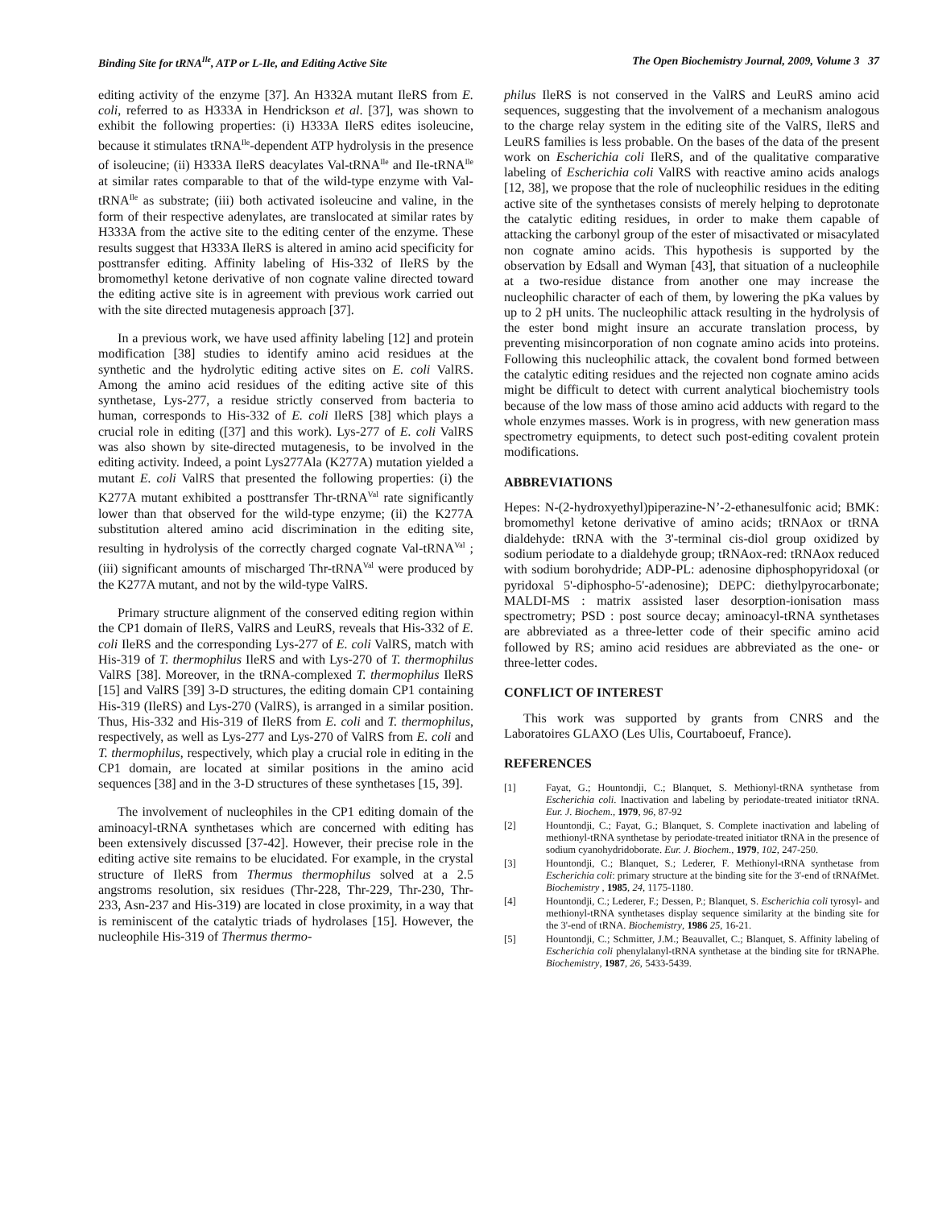Binding Site for tRNA<sup>Ile</sup>, ATP or L-Ile, and Editing Active Site The Open Biochemistry Journal, 2009, Volume 3 37
editing activity of the enzyme [37]. An H332A mutant IleRS from E. coli, referred to as H333A in Hendrickson et al. [37], was shown to exhibit the following properties: (i) H333A IleRS edites isoleucine, because it stimulates tRNA<sup>Ile</sup>-dependent ATP hydrolysis in the presence of isoleucine; (ii) H333A IleRS deacylates Val-tRNA<sup>Ile</sup> and Ile-tRNA<sup>Ile</sup> at similar rates comparable to that of the wild-type enzyme with Val-tRNA<sup>Ile</sup> as substrate; (iii) both activated isoleucine and valine, in the form of their respective adenylates, are translocated at similar rates by H333A from the active site to the editing center of the enzyme. These results suggest that H333A IleRS is altered in amino acid specificity for posttransfer editing. Affinity labeling of His-332 of IleRS by the bromomethyl ketone derivative of non cognate valine directed toward the editing active site is in agreement with previous work carried out with the site directed mutagenesis approach [37].
In a previous work, we have used affinity labeling [12] and protein modification [38] studies to identify amino acid residues at the synthetic and the hydrolytic editing active sites on E. coli ValRS. Among the amino acid residues of the editing active site of this synthetase, Lys-277, a residue strictly conserved from bacteria to human, corresponds to His-332 of E. coli IleRS [38] which plays a crucial role in editing ([37] and this work). Lys-277 of E. coli ValRS was also shown by site-directed mutagenesis, to be involved in the editing activity. Indeed, a point Lys277Ala (K277A) mutation yielded a mutant E. coli ValRS that presented the following properties: (i) the K277A mutant exhibited a posttransfer Thr-tRNA<sup>Val</sup> rate significantly lower than that observed for the wild-type enzyme; (ii) the K277A substitution altered amino acid discrimination in the editing site, resulting in hydrolysis of the correctly charged cognate Val-tRNA<sup>Val</sup> ; (iii) significant amounts of mischarged Thr-tRNA<sup>Val</sup> were produced by the K277A mutant, and not by the wild-type ValRS.
Primary structure alignment of the conserved editing region within the CP1 domain of IleRS, ValRS and LeuRS, reveals that His-332 of E. coli IleRS and the corresponding Lys-277 of E. coli ValRS, match with His-319 of T. thermophilus IleRS and with Lys-270 of T. thermophilus ValRS [38]. Moreover, in the tRNA-complexed T. thermophilus IleRS [15] and ValRS [39] 3-D structures, the editing domain CP1 containing His-319 (IleRS) and Lys-270 (ValRS), is arranged in a similar position. Thus, His-332 and His-319 of IleRS from E. coli and T. thermophilus, respectively, as well as Lys-277 and Lys-270 of ValRS from E. coli and T. thermophilus, respectively, which play a crucial role in editing in the CP1 domain, are located at similar positions in the amino acid sequences [38] and in the 3-D structures of these synthetases [15, 39].
The involvement of nucleophiles in the CP1 editing domain of the aminoacyl-tRNA synthetases which are concerned with editing has been extensively discussed [37-42]. However, their precise role in the editing active site remains to be elucidated. For example, in the crystal structure of IleRS from Thermus thermophilus solved at a 2.5 angstroms resolution, six residues (Thr-228, Thr-229, Thr-230, Thr-233, Asn-237 and His-319) are located in close proximity, in a way that is reminiscent of the catalytic triads of hydrolases [15]. However, the nucleophile His-319 of Thermus thermo-
philus IleRS is not conserved in the ValRS and LeuRS amino acid sequences, suggesting that the involvement of a mechanism analogous to the charge relay system in the editing site of the ValRS, IleRS and LeuRS families is less probable. On the bases of the data of the present work on Escherichia coli IleRS, and of the qualitative comparative labeling of Escherichia coli ValRS with reactive amino acids analogs [12, 38], we propose that the role of nucleophilic residues in the editing active site of the synthetases consists of merely helping to deprotonate the catalytic editing residues, in order to make them capable of attacking the carbonyl group of the ester of misactivated or misacylated non cognate amino acids. This hypothesis is supported by the observation by Edsall and Wyman [43], that situation of a nucleophile at a two-residue distance from another one may increase the nucleophilic character of each of them, by lowering the pKa values by up to 2 pH units. The nucleophilic attack resulting in the hydrolysis of the ester bond might insure an accurate translation process, by preventing misincorporation of non cognate amino acids into proteins. Following this nucleophilic attack, the covalent bond formed between the catalytic editing residues and the rejected non cognate amino acids might be difficult to detect with current analytical biochemistry tools because of the low mass of those amino acid adducts with regard to the whole enzymes masses. Work is in progress, with new generation mass spectrometry equipments, to detect such post-editing covalent protein modifications.
ABBREVIATIONS
Hepes: N-(2-hydroxyethyl)piperazine-N’-2-ethanesulfonic acid; BMK: bromomethyl ketone derivative of amino acids; tRNAox or tRNA dialdehyde: tRNA with the 3'-terminal cis-diol group oxidized by sodium periodate to a dialdehyde group; tRNAox-red: tRNAox reduced with sodium borohydride; ADP-PL: adenosine diphosphopyridoxal (or pyridoxal 5'-diphospho-5'-adenosine); DEPC: diethylpyrocarbonate; MALDI-MS : matrix assisted laser desorption-ionisation mass spectrometry; PSD : post source decay; aminoacyl-tRNA synthetases are abbreviated as a three-letter code of their specific amino acid followed by RS; amino acid residues are abbreviated as the one- or three-letter codes.
CONFLICT OF INTEREST
This work was supported by grants from CNRS and the Laboratoires GLAXO (Les Ulis, Courtaboeuf, France).
REFERENCES
[1] Fayat, G.; Hountondji, C.; Blanquet, S. Methionyl-tRNA synthetase from Escherichia coli. Inactivation and labeling by periodate-treated initiator tRNA. Eur. J. Biochem., 1979, 96, 87-92
[2] Hountondji, C.; Fayat, G.; Blanquet, S. Complete inactivation and labeling of methionyl-tRNA synthetase by periodate-treated initiator tRNA in the presence of sodium cyanohydridoborate. Eur. J. Biochem., 1979, 102, 247-250.
[3] Hountondji, C.; Blanquet, S.; Lederer, F. Methionyl-tRNA synthetase from Escherichia coli: primary structure at the binding site for the 3'-end of tRNAfMet. Biochemistry , 1985, 24, 1175-1180.
[4] Hountondji, C.; Lederer, F.; Dessen, P.; Blanquet, S. Escherichia coli tyrosyl- and methionyl-tRNA synthetases display sequence similarity at the binding site for the 3'-end of tRNA. Biochemistry, 1986 25, 16-21.
[5] Hountondji, C.; Schmitter, J.M.; Beauvallet, C.; Blanquet, S. Affinity labeling of Escherichia coli phenylalanyl-tRNA synthetase at the binding site for tRNAPhe. Biochemistry, 1987, 26, 5433-5439.